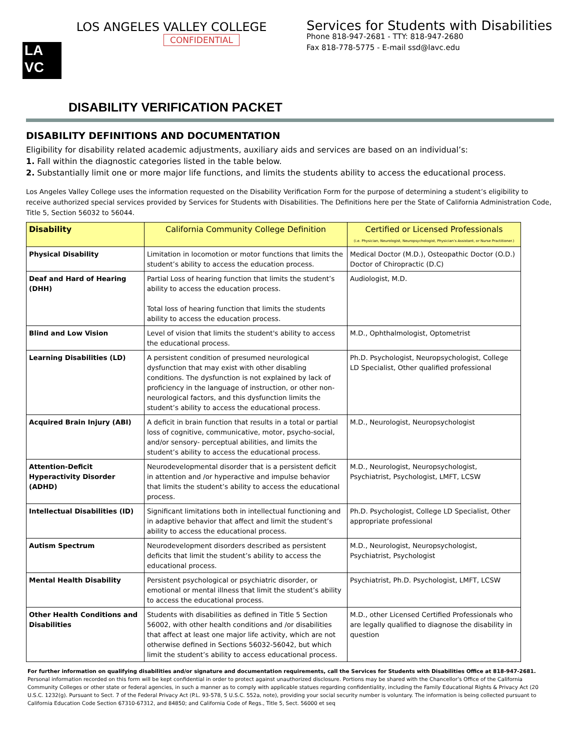LA
VC
LOS ANGELES VALLEY COLLEGE
CONFIDENTIAL
Services for Students with Disabilities
Phone 818-947-2681 - TTY: 818-947-2680
Fax 818-778-5775 - E-mail ssd@lavc.edu
DISABILITY VERIFICATION PACKET
DISABILITY DEFINITIONS AND DOCUMENTATION
Eligibility for disability related academic adjustments, auxiliary aids and services are based on an individual’s:
1. Fall within the diagnostic categories listed in the table below.
2. Substantially limit one or more major life functions, and limits the students ability to access the educational process.
Los Angeles Valley College uses the information requested on the Disability Verification Form for the purpose of determining a student’s eligibility to receive authorized special services provided by Services for Students with Disabilities. The Definitions here per the State of California Administration Code, Title 5, Section 56032 to 56044.
| Disability | California Community College Definition | Certified or Licensed Professionals (i.e. Physician, Neurologist, Neuropsychologist, Physician’s Assistant, or Nurse Practitioner.) |
| --- | --- | --- |
| Physical Disability | Limitation in locomotion or motor functions that limits the student’s ability to access the education process. | Medical Doctor (M.D.), Osteopathic Doctor (O.D.) Doctor of Chiropractic (D.C) |
| Deaf and Hard of Hearing (DHH) | Partial Loss of hearing function that limits the student’s ability to access the education process. Total loss of hearing function that limits the students ability to access the education process. | Audiologist, M.D. |
| Blind and Low Vision | Level of vision that limits the student's ability to access the educational process. | M.D., Ophthalmologist, Optometrist |
| Learning Disabilities (LD) | A persistent condition of presumed neurological dysfunction that may exist with other disabling conditions. The dysfunction is not explained by lack of proficiency in the language of instruction, or other non-neurological factors, and this dysfunction limits the student’s ability to access the educational process. | Ph.D. Psychologist, Neuropsychologist, College LD Specialist, Other qualified professional |
| Acquired Brain Injury (ABI) | A deficit in brain function that results in a total or partial loss of cognitive, communicative, motor, psycho-social, and/or sensory- perceptual abilities, and limits the student’s ability to access the educational process. | M.D., Neurologist, Neuropsychologist |
| Attention-Deficit Hyperactivity Disorder (ADHD) | Neurodevelopmental disorder that is a persistent deficit in attention and /or hyperactive and impulse behavior that limits the student’s ability to access the educational process. | M.D., Neurologist, Neuropsychologist, Psychiatrist, Psychologist, LMFT, LCSW |
| Intellectual Disabilities (ID) | Significant limitations both in intellectual functioning and in adaptive behavior that affect and limit the student’s ability to access the educational process. | Ph.D. Psychologist, College LD Specialist, Other appropriate professional |
| Autism Spectrum | Neurodevelopment disorders described as persistent deficits that limit the student’s ability to access the educational process. | M.D., Neurologist, Neuropsychologist, Psychiatrist, Psychologist |
| Mental Health Disability | Persistent psychological or psychiatric disorder, or emotional or mental illness that limit the student’s ability to access the educational process. | Psychiatrist, Ph.D. Psychologist, LMFT, LCSW |
| Other Health Conditions and Disabilities | Students with disabilities as defined in Title 5 Section 56002, with other health conditions and /or disabilities that affect at least one major life activity, which are not otherwise defined in Sections 56032-56042, but which limit the student’s ability to access educational process. | M.D., other Licensed Certified Professionals who are legally qualified to diagnose the disability in question |
For further information on qualifying disabilities and/or signature and documentation requirements, call the Services for Students with Disabilities Office at 818-947-2681.
Personal information recorded on this form will be kept confidential in order to protect against unauthorized disclosure. Portions may be shared with the Chancellor’s Office of the California Community Colleges or other state or federal agencies, in such a manner as to comply with applicable statues regarding confidentiality, including the Family Educational Rights & Privacy Act (20 U.S.C. 1232(g). Pursuant to Sect. 7 of the Federal Privacy Act (P.L. 93-578, 5 U.S.C. 552a, note), providing your social security number is voluntary. The information is being collected pursuant to California Education Code Section 67310-67312, and 84850; and California Code of Regs., Title 5, Sect. 56000 et seq